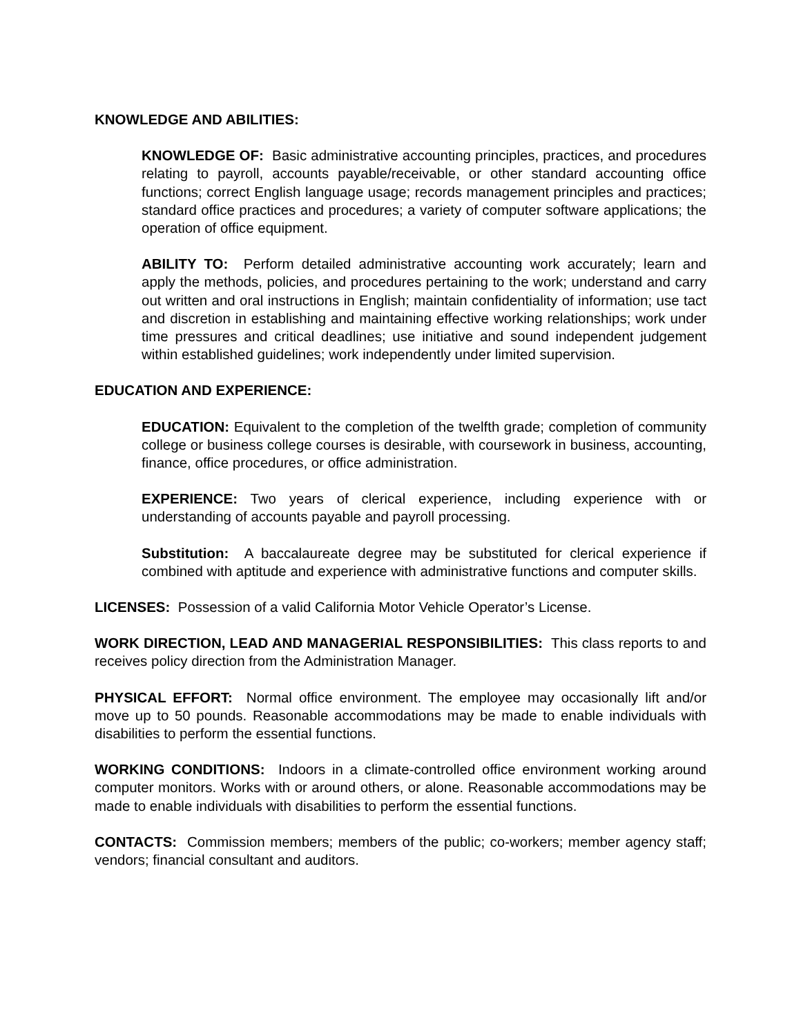KNOWLEDGE AND ABILITIES:
KNOWLEDGE OF: Basic administrative accounting principles, practices, and procedures relating to payroll, accounts payable/receivable, or other standard accounting office functions; correct English language usage; records management principles and practices; standard office practices and procedures; a variety of computer software applications; the operation of office equipment.
ABILITY TO: Perform detailed administrative accounting work accurately; learn and apply the methods, policies, and procedures pertaining to the work; understand and carry out written and oral instructions in English; maintain confidentiality of information; use tact and discretion in establishing and maintaining effective working relationships; work under time pressures and critical deadlines; use initiative and sound independent judgement within established guidelines; work independently under limited supervision.
EDUCATION AND EXPERIENCE:
EDUCATION: Equivalent to the completion of the twelfth grade; completion of community college or business college courses is desirable, with coursework in business, accounting, finance, office procedures, or office administration.
EXPERIENCE: Two years of clerical experience, including experience with or understanding of accounts payable and payroll processing.
Substitution: A baccalaureate degree may be substituted for clerical experience if combined with aptitude and experience with administrative functions and computer skills.
LICENSES: Possession of a valid California Motor Vehicle Operator’s License.
WORK DIRECTION, LEAD AND MANAGERIAL RESPONSIBILITIES: This class reports to and receives policy direction from the Administration Manager.
PHYSICAL EFFORT: Normal office environment. The employee may occasionally lift and/or move up to 50 pounds. Reasonable accommodations may be made to enable individuals with disabilities to perform the essential functions.
WORKING CONDITIONS: Indoors in a climate-controlled office environment working around computer monitors. Works with or around others, or alone. Reasonable accommodations may be made to enable individuals with disabilities to perform the essential functions.
CONTACTS: Commission members; members of the public; co-workers; member agency staff; vendors; financial consultant and auditors.